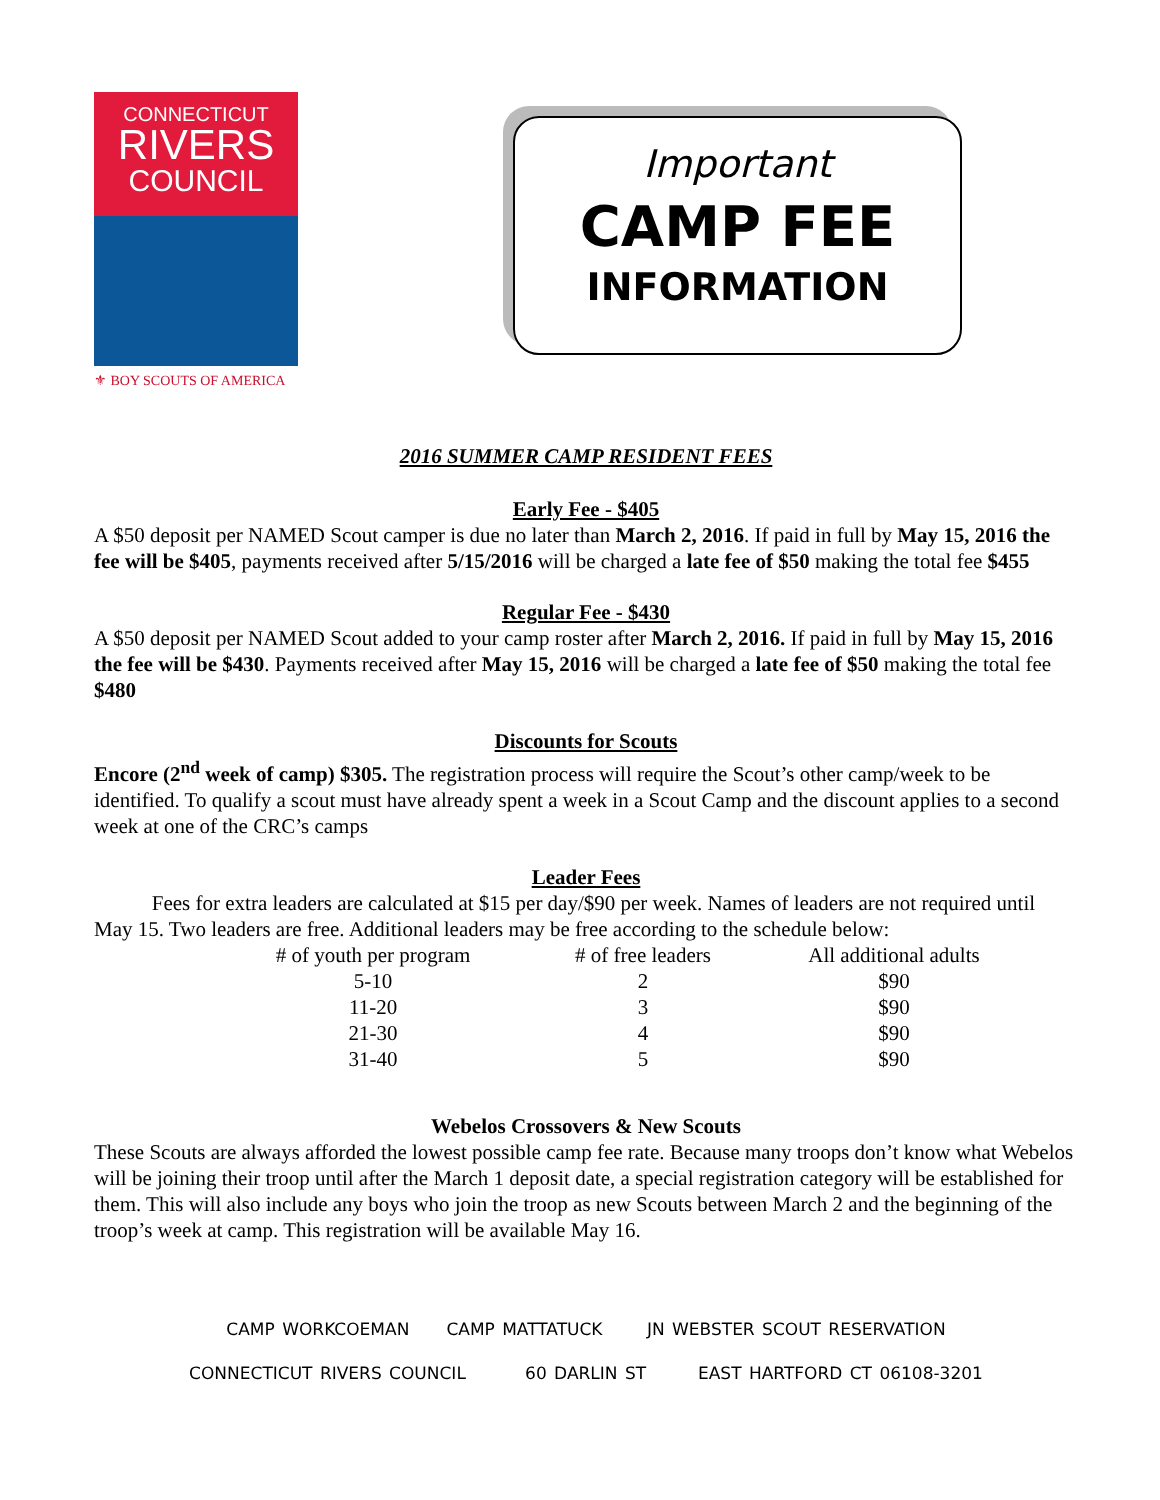CONNECTICUT
RIVERS
COUNCIL
⚜ BOY SCOUTS OF AMERICA
Important
CAMP FEE
INFORMATION
2016 SUMMER CAMP RESIDENT FEES
Early Fee - $405
A $50 deposit per NAMED Scout camper is due no later than March 2, 2016. If paid in full by May 15, 2016 the fee will be $405, payments received after 5/15/2016 will be charged a late fee of $50 making the total fee $455
Regular Fee - $430
A $50 deposit per NAMED Scout added to your camp roster after March 2, 2016. If paid in full by May 15, 2016 the fee will be $430. Payments received after May 15, 2016 will be charged a late fee of $50 making the total fee $480
Discounts for Scouts
Encore (2<sup>nd</sup> week of camp) $305. The registration process will require the Scout’s other camp/week to be identified. To qualify a scout must have already spent a week in a Scout Camp and the discount applies to a second week at one of the CRC’s camps
Leader Fees
Fees for extra leaders are calculated at $15 per day/$90 per week. Names of leaders are not required until May 15. Two leaders are free. Additional leaders may be free according to the schedule below:
| # of youth per program | # of free leaders | All additional adults |
| --- | --- | --- |
| 5-10 | 2 | $90 |
| 11-20 | 3 | $90 |
| 21-30 | 4 | $90 |
| 31-40 | 5 | $90 |
Webelos Crossovers & New Scouts
These Scouts are always afforded the lowest possible camp fee rate. Because many troops don’t know what Webelos will be joining their troop until after the March 1 deposit date, a special registration category will be established for them. This will also include any boys who join the troop as new Scouts between March 2 and the beginning of the troop’s week at camp. This registration will be available May 16.
CAMP WORKCOEMAN CAMP MATTATUCK JN WEBSTER SCOUT RESERVATION
CONNECTICUT RIVERS COUNCIL 60 DARLIN ST EAST HARTFORD CT 06108-3201